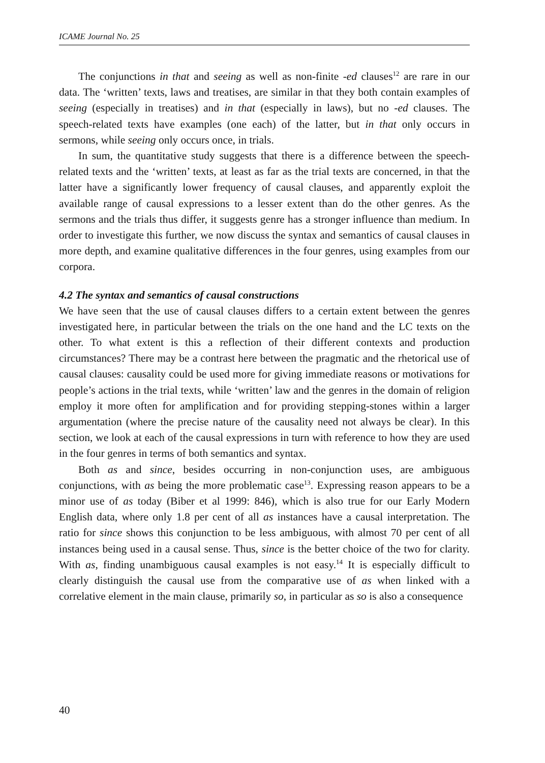ICAME Journal No. 25
The conjunctions in that and seeing as well as non-finite -ed clauses<sup>12</sup> are rare in our data. The ‘written’ texts, laws and treatises, are similar in that they both contain examples of seeing (especially in treatises) and in that (especially in laws), but no -ed clauses. The speech-related texts have examples (one each) of the latter, but in that only occurs in sermons, while seeing only occurs once, in trials.
In sum, the quantitative study suggests that there is a difference between the speech-related texts and the ‘written’ texts, at least as far as the trial texts are concerned, in that the latter have a significantly lower frequency of causal clauses, and apparently exploit the available range of causal expressions to a lesser extent than do the other genres. As the sermons and the trials thus differ, it suggests genre has a stronger influence than medium. In order to investigate this further, we now discuss the syntax and semantics of causal clauses in more depth, and examine qualitative differences in the four genres, using examples from our corpora.
4.2 The syntax and semantics of causal constructions
We have seen that the use of causal clauses differs to a certain extent between the genres investigated here, in particular between the trials on the one hand and the LC texts on the other. To what extent is this a reflection of their different contexts and production circumstances? There may be a contrast here between the pragmatic and the rhetorical use of causal clauses: causality could be used more for giving immediate reasons or motivations for people’s actions in the trial texts, while ‘written’ law and the genres in the domain of religion employ it more often for amplification and for providing stepping-stones within a larger argumentation (where the precise nature of the causality need not always be clear). In this section, we look at each of the causal expressions in turn with reference to how they are used in the four genres in terms of both semantics and syntax.
Both as and since, besides occurring in non-conjunction uses, are ambiguous conjunctions, with as being the more problematic case<sup>13</sup>. Expressing reason appears to be a minor use of as today (Biber et al 1999: 846), which is also true for our Early Modern English data, where only 1.8 per cent of all as instances have a causal interpretation. The ratio for since shows this conjunction to be less ambiguous, with almost 70 per cent of all instances being used in a causal sense. Thus, since is the better choice of the two for clarity. With as, finding unambiguous causal examples is not easy.<sup>14</sup> It is especially difficult to clearly distinguish the causal use from the comparative use of as when linked with a correlative element in the main clause, primarily so, in particular as so is also a consequence
40